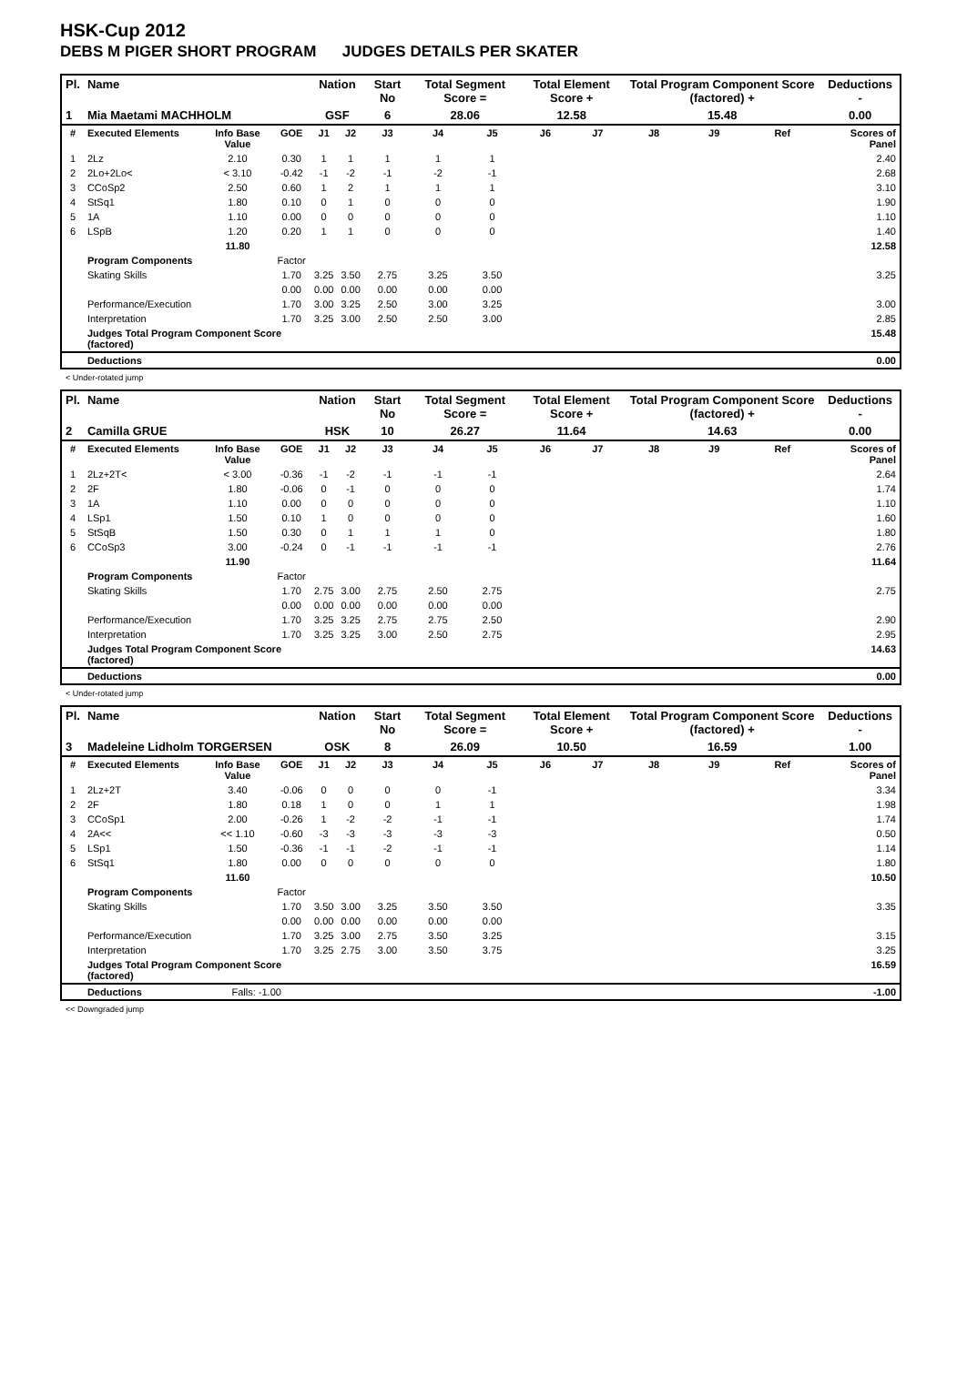HSK-Cup 2012
DEBS M PIGER SHORT PROGRAM JUDGES DETAILS PER SKATER
| Pl. | Name | | | Nation | | Start No | Total Segment Score = | | Total Element Score + | | Total Program Component Score (factored) + | | | Deductions - |
| --- | --- | --- | --- | --- | --- | --- | --- | --- | --- | --- | --- | --- | --- | --- |
| 1 | Mia Maetami MACHHOLM | | | GSF | | 6 | 28.06 | | 12.58 | | 15.48 | | | 0.00 |
| # | Executed Elements | Info Base Value | GOE | J1 | J2 | J3 | J4 | J5 | J6 | J7 | J8 | J9 | Ref | Scores of Panel |
| 1 | 2Lz | 2.10 | 0.30 | 1 | 1 | 1 | 1 | 1 | | | | | | 2.40 |
| 2 | 2Lo+2Lo< | < 3.10 | -0.42 | -1 | -2 | -1 | -2 | -1 | | | | | | 2.68 |
| 3 | CCoSp2 | 2.50 | 0.60 | 1 | 2 | 1 | 1 | 1 | | | | | | 3.10 |
| 4 | StSq1 | 1.80 | 0.10 | 0 | 1 | 0 | 0 | 0 | | | | | | 1.90 |
| 5 | 1A | 1.10 | 0.00 | 0 | 0 | 0 | 0 | 0 | | | | | | 1.10 |
| 6 | LSpB | 1.20 | 0.20 | 1 | 1 | 0 | 0 | 0 | | | | | | 1.40 |
| | | 11.80 | | | | | | | | | | | | 12.58 |
| | Program Components | | Factor | | | | | | | | | | | |
| | Skating Skills | | 1.70 | 3.25 | 3.50 | 2.75 | 3.25 | 3.50 | | | | | | 3.25 |
| | | | 0.00 | 0.00 | 0.00 | 0.00 | 0.00 | 0.00 | | | | | | |
| | Performance/Execution | | 1.70 | 3.00 | 3.25 | 2.50 | 3.00 | 3.25 | | | | | | 3.00 |
| | Interpretation | | 1.70 | 3.25 | 3.00 | 2.50 | 2.50 | 3.00 | | | | | | 2.85 |
| | Judges Total Program Component Score (factored) | | | | | | | | | | | | | 15.48 |
| | Deductions | | | | | | | | | | | | | 0.00 |
< Under-rotated jump
| Pl. | Name | | | Nation | | Start No | Total Segment Score = | | Total Element Score + | | Total Program Component Score (factored) + | | | Deductions - |
| --- | --- | --- | --- | --- | --- | --- | --- | --- | --- | --- | --- | --- | --- | --- |
| 2 | Camilla GRUE | | | HSK | | 10 | 26.27 | | 11.64 | | 14.63 | | | 0.00 |
| # | Executed Elements | Info Base Value | GOE | J1 | J2 | J3 | J4 | J5 | J6 | J7 | J8 | J9 | Ref | Scores of Panel |
| 1 | 2Lz+2T< | < 3.00 | -0.36 | -1 | -2 | -1 | -1 | -1 | | | | | | 2.64 |
| 2 | 2F | 1.80 | -0.06 | 0 | -1 | 0 | 0 | 0 | | | | | | 1.74 |
| 3 | 1A | 1.10 | 0.00 | 0 | 0 | 0 | 0 | 0 | | | | | | 1.10 |
| 4 | LSp1 | 1.50 | 0.10 | 1 | 0 | 0 | 0 | 0 | | | | | | 1.60 |
| 5 | StSqB | 1.50 | 0.30 | 0 | 1 | 1 | 1 | 0 | | | | | | 1.80 |
| 6 | CCoSp3 | 3.00 | -0.24 | 0 | -1 | -1 | -1 | -1 | | | | | | 2.76 |
| | | 11.90 | | | | | | | | | | | | 11.64 |
| | Program Components | | Factor | | | | | | | | | | | |
| | Skating Skills | | 1.70 | 2.75 | 3.00 | 2.75 | 2.50 | 2.75 | | | | | | 2.75 |
| | | | 0.00 | 0.00 | 0.00 | 0.00 | 0.00 | 0.00 | | | | | | |
| | Performance/Execution | | 1.70 | 3.25 | 3.25 | 2.75 | 2.75 | 2.50 | | | | | | 2.90 |
| | Interpretation | | 1.70 | 3.25 | 3.25 | 3.00 | 2.50 | 2.75 | | | | | | 2.95 |
| | Judges Total Program Component Score (factored) | | | | | | | | | | | | | 14.63 |
| | Deductions | | | | | | | | | | | | | 0.00 |
< Under-rotated jump
| Pl. | Name | | | Nation | | Start No | Total Segment Score = | | Total Element Score + | | Total Program Component Score (factored) + | | | Deductions - |
| --- | --- | --- | --- | --- | --- | --- | --- | --- | --- | --- | --- | --- | --- | --- |
| 3 | Madeleine Lidholm TORGERSEN | | | OSK | | 8 | 26.09 | | 10.50 | | 16.59 | | | 1.00 |
| # | Executed Elements | Info Base Value | GOE | J1 | J2 | J3 | J4 | J5 | J6 | J7 | J8 | J9 | Ref | Scores of Panel |
| 1 | 2Lz+2T | 3.40 | -0.06 | 0 | 0 | 0 | 0 | -1 | | | | | | 3.34 |
| 2 | 2F | 1.80 | 0.18 | 1 | 0 | 0 | 1 | 1 | | | | | | 1.98 |
| 3 | CCoSp1 | 2.00 | -0.26 | 1 | -2 | -2 | -1 | -1 | | | | | | 1.74 |
| 4 | 2A<< | << 1.10 | -0.60 | -3 | -3 | -3 | -3 | -3 | | | | | | 0.50 |
| 5 | LSp1 | 1.50 | -0.36 | -1 | -1 | -2 | -1 | -1 | | | | | | 1.14 |
| 6 | StSq1 | 1.80 | 0.00 | 0 | 0 | 0 | 0 | 0 | | | | | | 1.80 |
| | | 11.60 | | | | | | | | | | | | 10.50 |
| | Program Components | | Factor | | | | | | | | | | | |
| | Skating Skills | | 1.70 | 3.50 | 3.00 | 3.25 | 3.50 | 3.50 | | | | | | 3.35 |
| | | | 0.00 | 0.00 | 0.00 | 0.00 | 0.00 | 0.00 | | | | | | |
| | Performance/Execution | | 1.70 | 3.25 | 3.00 | 2.75 | 3.50 | 3.25 | | | | | | 3.15 |
| | Interpretation | | 1.70 | 3.25 | 2.75 | 3.00 | 3.50 | 3.75 | | | | | | 3.25 |
| | Judges Total Program Component Score (factored) | | | | | | | | | | | | | 16.59 |
| | Deductions | Falls: -1.00 | | | | | | | | | | | | -1.00 |
<< Downgraded jump